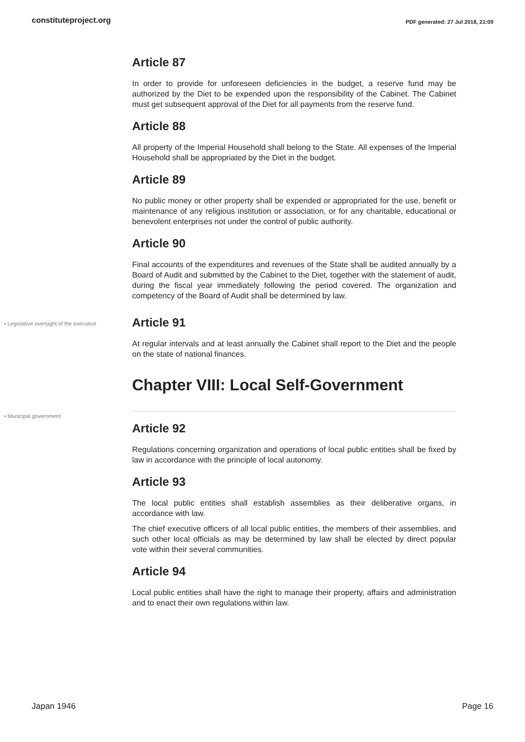constituteproject.org PDF generated: 27 Jul 2018, 21:09
Article 87
In order to provide for unforeseen deficiencies in the budget, a reserve fund may be authorized by the Diet to be expended upon the responsibility of the Cabinet. The Cabinet must get subsequent approval of the Diet for all payments from the reserve fund.
Article 88
All property of the Imperial Household shall belong to the State. All expenses of the Imperial Household shall be appropriated by the Diet in the budget.
Article 89
No public money or other property shall be expended or appropriated for the use, benefit or maintenance of any religious institution or association, or for any charitable, educational or benevolent enterprises not under the control of public authority.
Article 90
Final accounts of the expenditures and revenues of the State shall be audited annually by a Board of Audit and submitted by the Cabinet to the Diet, together with the statement of audit, during the fiscal year immediately following the period covered. The organization and competency of the Board of Audit shall be determined by law.
• Legislative oversight of the executive
Article 91
At regular intervals and at least annually the Cabinet shall report to the Diet and the people on the state of national finances.
Chapter VIII: Local Self-Government
• Municipal government
Article 92
Regulations concerning organization and operations of local public entities shall be fixed by law in accordance with the principle of local autonomy.
Article 93
The local public entities shall establish assemblies as their deliberative organs, in accordance with law.
The chief executive officers of all local public entities, the members of their assemblies, and such other local officials as may be determined by law shall be elected by direct popular vote within their several communities.
Article 94
Local public entities shall have the right to manage their property, affairs and administration and to enact their own regulations within law.
Japan 1946 Page 16